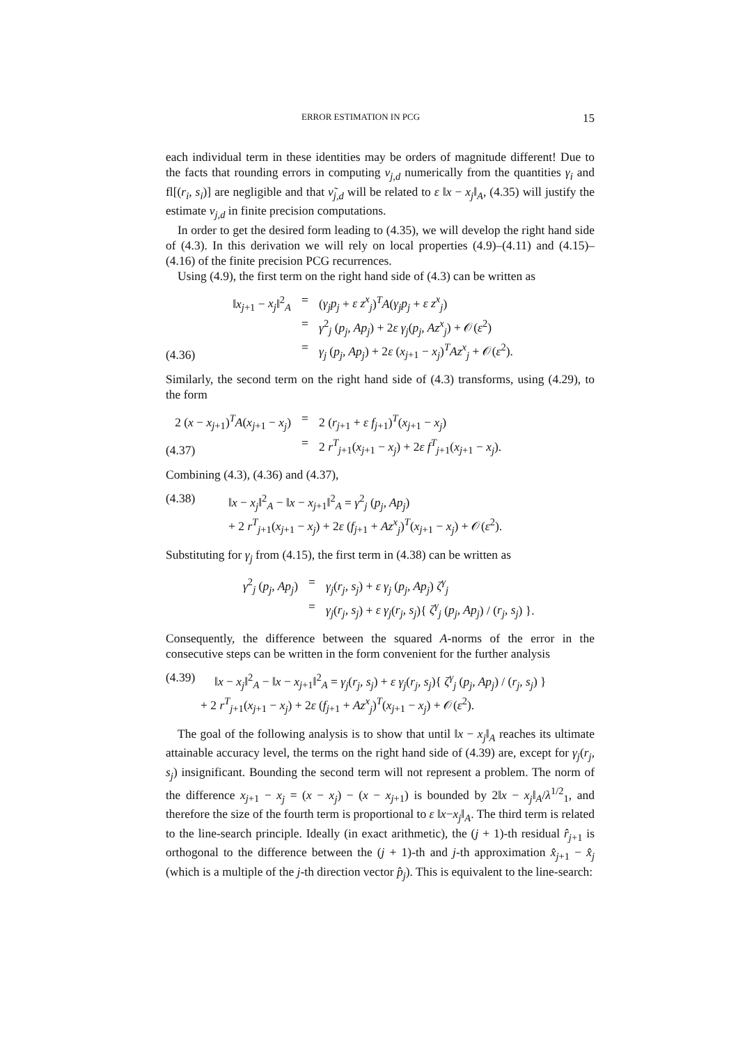ERROR ESTIMATION IN PCG 15
each individual term in these identities may be orders of magnitude different! Due to the facts that rounding errors in computing ν<sub>j,d</sub> numerically from the quantities γ<sub>i</sub> and fl[(r<sub>i</sub>, s<sub>i</sub>)] are negligible and that ν̃<sub>j,d</sub> will be related to ε ‖x − x<sub>j</sub>‖<sub>A</sub>, (4.35) will justify the estimate ν<sub>j,d</sub> in finite precision computations.
In order to get the desired form leading to (4.35), we will develop the right hand side of (4.3). In this derivation we will rely on local properties (4.9)–(4.11) and (4.15)–(4.16) of the finite precision PCG recurrences.
Using (4.9), the first term on the right hand side of (4.3) can be written as
(4.36) ‖x<sub>j+1</sub> − x<sub>j</sub>‖<sup>2</sup><sub>A</sub> = (γ<sub>j</sub>p<sub>j</sub> + ε z<sup>x</sup><sub>j</sub>)<sup>T</sup>A(γ<sub>j</sub>p<sub>j</sub> + ε z<sup>x</sup><sub>j</sub>)
= γ<sup>2</sup><sub>j</sub> (p<sub>j</sub>, Ap<sub>j</sub>) + 2ε γ<sub>j</sub>(p<sub>j</sub>, Az<sup>x</sup><sub>j</sub>) + 𝒪(ε<sup>2</sup>)
= γ<sub>j</sub> (p<sub>j</sub>, Ap<sub>j</sub>) + 2ε (x<sub>j+1</sub> − x<sub>j</sub>)<sup>T</sup>Az<sup>x</sup><sub>j</sub> + 𝒪(ε<sup>2</sup>).
Similarly, the second term on the right hand side of (4.3) transforms, using (4.29), to the form
(4.37) 2 (x − x<sub>j+1</sub>)<sup>T</sup>A(x<sub>j+1</sub> − x<sub>j</sub>) = 2 (r<sub>j+1</sub> + ε f<sub>j+1</sub>)<sup>T</sup>(x<sub>j+1</sub> − x<sub>j</sub>)
= 2 r<sup>T</sup><sub>j+1</sub>(x<sub>j+1</sub> − x<sub>j</sub>) + 2ε f<sup>T</sup><sub>j+1</sub>(x<sub>j+1</sub> − x<sub>j</sub>).
Combining (4.3), (4.36) and (4.37),
(4.38) ‖x − x<sub>j</sub>‖<sup>2</sup><sub>A</sub> − ‖x − x<sub>j+1</sub>‖<sup>2</sup><sub>A</sub> = γ<sup>2</sup><sub>j</sub> (p<sub>j</sub>, Ap<sub>j</sub>)
+ 2 r<sup>T</sup><sub>j+1</sub>(x<sub>j+1</sub> − x<sub>j</sub>) + 2ε (f<sub>j+1</sub> + Az<sup>x</sup><sub>j</sub>)<sup>T</sup>(x<sub>j+1</sub> − x<sub>j</sub>) + 𝒪(ε<sup>2</sup>).
Substituting for γ<sub>j</sub> from (4.15), the first term in (4.38) can be written as
γ<sup>2</sup><sub>j</sub> (p<sub>j</sub>, Ap<sub>j</sub>) = γ<sub>j</sub>(r<sub>j</sub>, s<sub>j</sub>) + ε γ<sub>j</sub> (p<sub>j</sub>, Ap<sub>j</sub>) ζ<sup>γ</sup><sub>j</sub>
= γ<sub>j</sub>(r<sub>j</sub>, s<sub>j</sub>) + ε γ<sub>j</sub>(r<sub>j</sub>, s<sub>j</sub>){ ζ<sup>γ</sup><sub>j</sub> (p<sub>j</sub>, Ap<sub>j</sub>) / (r<sub>j</sub>, s<sub>j</sub>) }.
Consequently, the difference between the squared A-norms of the error in the consecutive steps can be written in the form convenient for the further analysis
(4.39) ‖x − x<sub>j</sub>‖<sup>2</sup><sub>A</sub> − ‖x − x<sub>j+1</sub>‖<sup>2</sup><sub>A</sub> = γ<sub>j</sub>(r<sub>j</sub>, s<sub>j</sub>) + ε γ<sub>j</sub>(r<sub>j</sub>, s<sub>j</sub>){ ζ<sup>γ</sup><sub>j</sub> (p<sub>j</sub>, Ap<sub>j</sub>) / (r<sub>j</sub>, s<sub>j</sub>) }
+ 2 r<sup>T</sup><sub>j+1</sub>(x<sub>j+1</sub> − x<sub>j</sub>) + 2ε (f<sub>j+1</sub> + Az<sup>x</sup><sub>j</sub>)<sup>T</sup>(x<sub>j+1</sub> − x<sub>j</sub>) + 𝒪(ε<sup>2</sup>).
The goal of the following analysis is to show that until ‖x − x<sub>j</sub>‖<sub>A</sub> reaches its ultimate attainable accuracy level, the terms on the right hand side of (4.39) are, except for γ<sub>j</sub>(r<sub>j</sub>, s<sub>j</sub>) insignificant. Bounding the second term will not represent a problem. The norm of the difference x<sub>j+1</sub> − x<sub>j</sub> = (x − x<sub>j</sub>) − (x − x<sub>j+1</sub>) is bounded by 2‖x − x<sub>j</sub>‖<sub>A</sub>/λ<sup>1/2</sup><sub>1</sub>, and therefore the size of the fourth term is proportional to ε ‖x−x<sub>j</sub>‖<sub>A</sub>. The third term is related to the line-search principle. Ideally (in exact arithmetic), the (j + 1)-th residual r̂<sub>j+1</sub> is orthogonal to the difference between the (j + 1)-th and j-th approximation x̂<sub>j+1</sub> − x̂<sub>j</sub> (which is a multiple of the j-th direction vector p̂<sub>j</sub>). This is equivalent to the line-search: